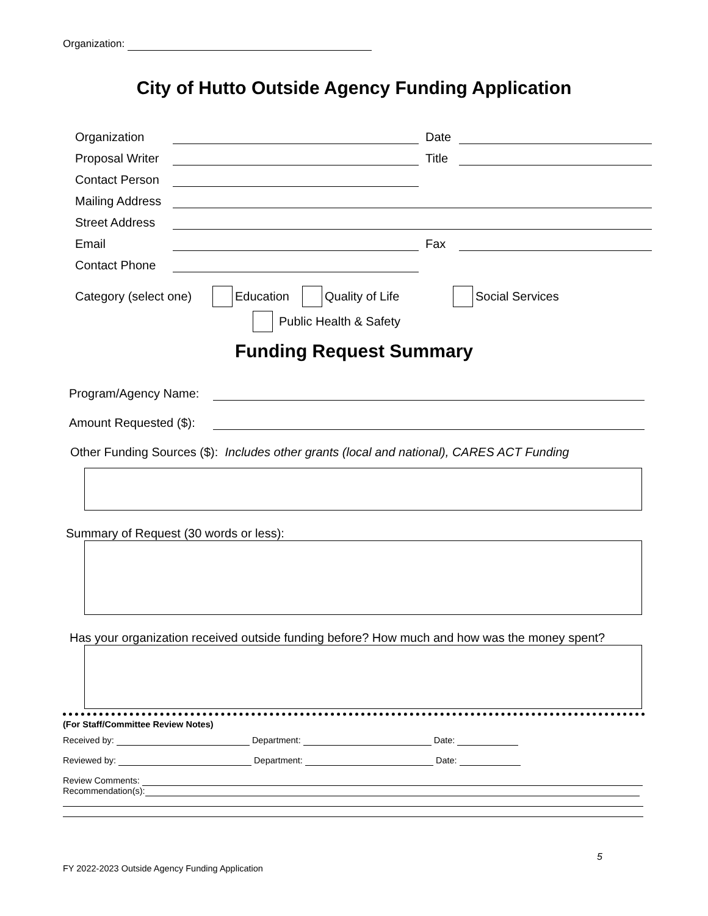Organization:
City of Hutto Outside Agency Funding Application
Organization Date
Proposal Writer Title
Contact Person
Mailing Address
Street Address
Email Fax
Contact Phone
Category (select one) Education Quality of Life Social Services
Public Health & Safety
Funding Request Summary
Program/Agency Name:
Amount Requested ($):
Other Funding Sources ($): Includes other grants (local and national), CARES ACT Funding
Summary of Request (30 words or less):
Has your organization received outside funding before? How much and how was the money spent?
(For Staff/Committee Review Notes)
Received by: Department: Date:
Reviewed by: Department: Date:
Review Comments:
Recommendation(s):
5
FY 2022-2023 Outside Agency Funding Application